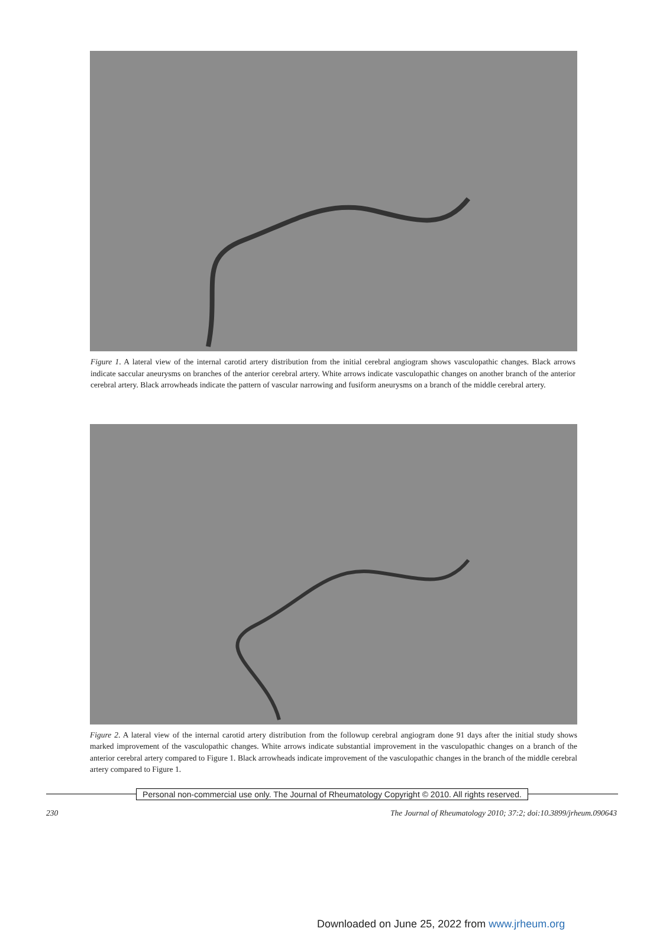Figure 1. A lateral view of the internal carotid artery distribution from the initial cerebral angiogram shows vasculopathic changes. Black arrows indicate saccular aneurysms on branches of the anterior cerebral artery. White arrows indicate vasculopathic changes on another branch of the anterior cerebral artery. Black arrowheads indicate the pattern of vascular narrowing and fusiform aneurysms on a branch of the middle cerebral artery.
Figure 2. A lateral view of the internal carotid artery distribution from the followup cerebral angiogram done 91 days after the initial study shows marked improvement of the vasculopathic changes. White arrows indicate substantial improvement in the vasculopathic changes on a branch of the anterior cerebral artery compared to Figure 1. Black arrowheads indicate improvement of the vasculopathic changes in the branch of the middle cerebral artery compared to Figure 1.
Personal non-commercial use only. The Journal of Rheumatology Copyright © 2010. All rights reserved.
230 The Journal of Rheumatology 2010; 37:2; doi:10.3899/jrheum.090643
Downloaded on June 25, 2022 from www.jrheum.org